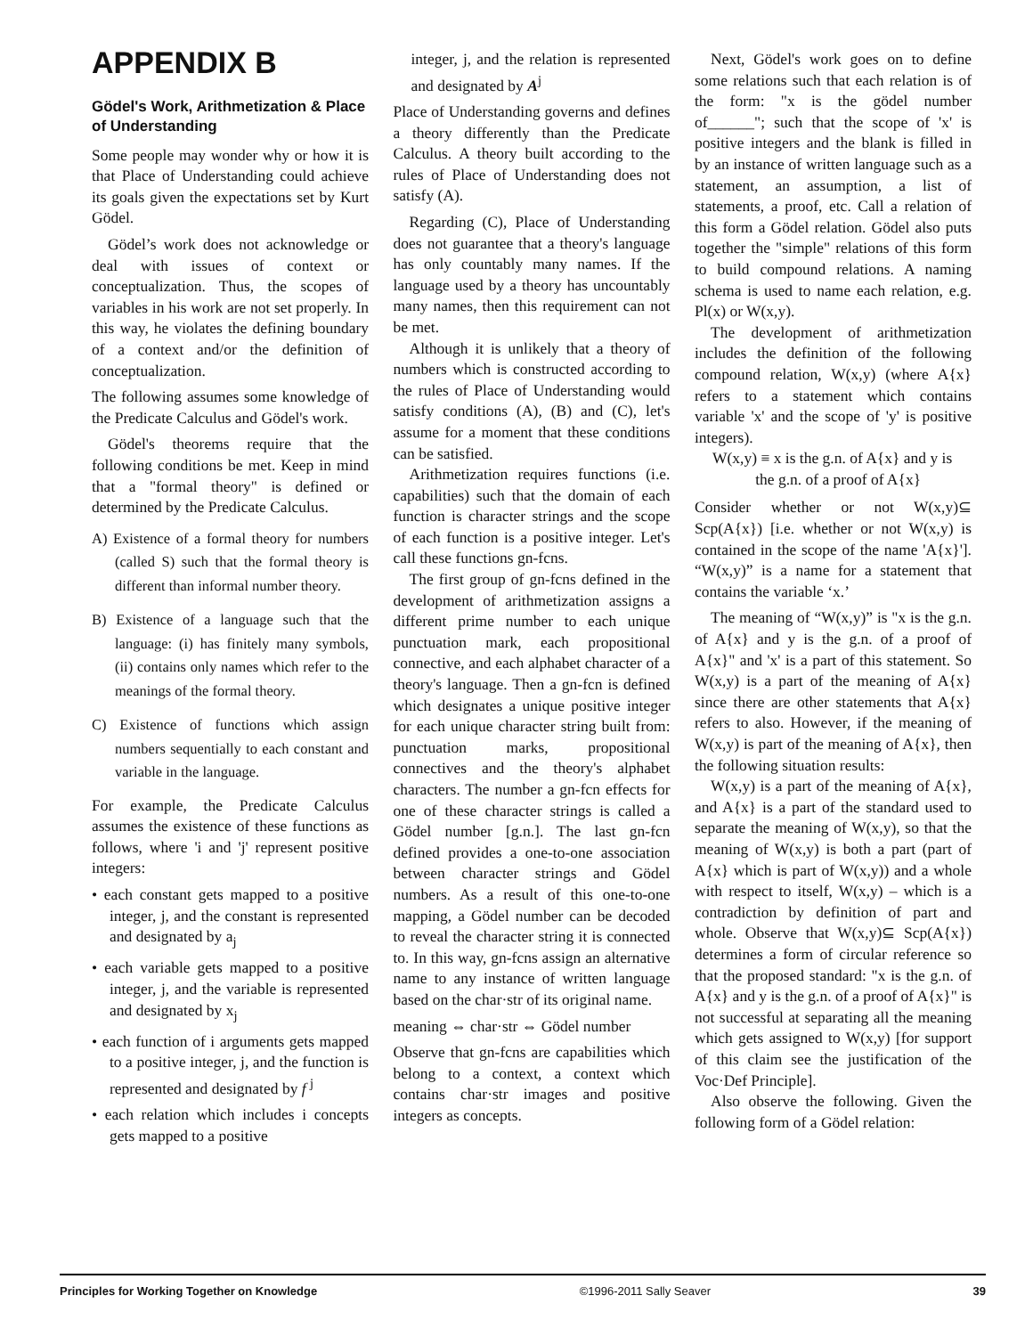APPENDIX B
Gödel's Work, Arithmetization & Place of Understanding
Some people may wonder why or how it is that Place of Understanding could achieve its goals given the expectations set by Kurt Gödel.
Gödel’s work does not acknowledge or deal with issues of context or conceptualization. Thus, the scopes of variables in his work are not set properly. In this way, he violates the defining boundary of a context and/or the definition of conceptualization.
The following assumes some knowledge of the Predicate Calculus and Gödel's work.
Gödel's theorems require that the following conditions be met. Keep in mind that a "formal theory" is defined or determined by the Predicate Calculus.
A) Existence of a formal theory for numbers (called S) such that the formal theory is different than informal number theory.
B) Existence of a language such that the language: (i) has finitely many symbols, (ii) contains only names which refer to the meanings of the formal theory.
C) Existence of functions which assign numbers sequentially to each constant and variable in the language.
For example, the Predicate Calculus assumes the existence of these functions as follows, where 'i and 'j' represent positive integers:
• each constant gets mapped to a positive integer, j, and the constant is represented and designated by a<sub>j</sub>
• each variable gets mapped to a positive integer, j, and the variable is represented and designated by x<sub>j</sub>
• each function of i arguments gets mapped to a positive integer, j, and the function is represented and designated by f <sup>j</sup>
• each relation which includes i concepts gets mapped to a positive
integer, j, and the relation is represented and designated by A<sup>j</sup>
Place of Understanding governs and defines a theory differently than the Predicate Calculus. A theory built according to the rules of Place of Understanding does not satisfy (A).
Regarding (C), Place of Understanding does not guarantee that a theory's language has only countably many names. If the language used by a theory has uncountably many names, then this requirement can not be met.
Although it is unlikely that a theory of numbers which is constructed according to the rules of Place of Understanding would satisfy conditions (A), (B) and (C), let's assume for a moment that these conditions can be satisfied.
Arithmetization requires functions (i.e. capabilities) such that the domain of each function is character strings and the scope of each function is a positive integer. Let's call these functions gn-fcns.
The first group of gn-fcns defined in the development of arithmetization assigns a different prime number to each unique punctuation mark, each propositional connective, and each alphabet character of a theory's language. Then a gn-fcn is defined which designates a unique positive integer for each unique character string built from: punctuation marks, propositional connectives and the theory's alphabet characters. The number a gn-fcn effects for one of these character strings is called a Gödel number [g.n.]. The last gn-fcn defined provides a one-to-one association between character strings and Gödel numbers. As a result of this one-to-one mapping, a Gödel number can be decoded to reveal the character string it is connected to. In this way, gn-fcns assign an alternative name to any instance of written language based on the char·str of its original name.
meaning ⇔ char·str ⇔ Gödel number
Observe that gn-fcns are capabilities which belong to a context, a context which contains char·str images and positive integers as concepts.
Next, Gödel's work goes on to define some relations such that each relation is of the form: "x is the gödel number of______"; such that the scope of 'x' is positive integers and the blank is filled in by an instance of written language such as a statement, an assumption, a list of statements, a proof, etc. Call a relation of this form a Gödel relation. Gödel also puts together the "simple" relations of this form to build compound relations. A naming schema is used to name each relation, e.g. Pl(x) or W(x,y).
The development of arithmetization includes the definition of the following compound relation, W(x,y) (where A{x} refers to a statement which contains variable 'x' and the scope of 'y' is positive integers).
W(x,y) ≡ x is the g.n. of A{x} and y is
the g.n. of a proof of A{x}
Consider whether or not W(x,y)⊆ Scp(A{x}) [i.e. whether or not W(x,y) is contained in the scope of the name 'A{x}']. “W(x,y)” is a name for a statement that contains the variable ‘x.’
The meaning of “W(x,y)” is "x is the g.n. of A{x} and y is the g.n. of a proof of A{x}" and 'x' is a part of this statement. So W(x,y) is a part of the meaning of A{x} since there are other statements that A{x} refers to also. However, if the meaning of W(x,y) is part of the meaning of A{x}, then the following situation results:
W(x,y) is a part of the meaning of A{x}, and A{x} is a part of the standard used to separate the meaning of W(x,y), so that the meaning of W(x,y) is both a part (part of A{x} which is part of W(x,y)) and a whole with respect to itself, W(x,y) – which is a contradiction by definition of part and whole. Observe that W(x,y)⊆ Scp(A{x}) determines a form of circular reference so that the proposed standard: "x is the g.n. of A{x} and y is the g.n. of a proof of A{x}" is not successful at separating all the meaning which gets assigned to W(x,y) [for support of this claim see the justification of the Voc·Def Principle].
Also observe the following. Given the following form of a Gödel relation:
Principles for Working Together on Knowledge ©1996-2011 Sally Seaver 39